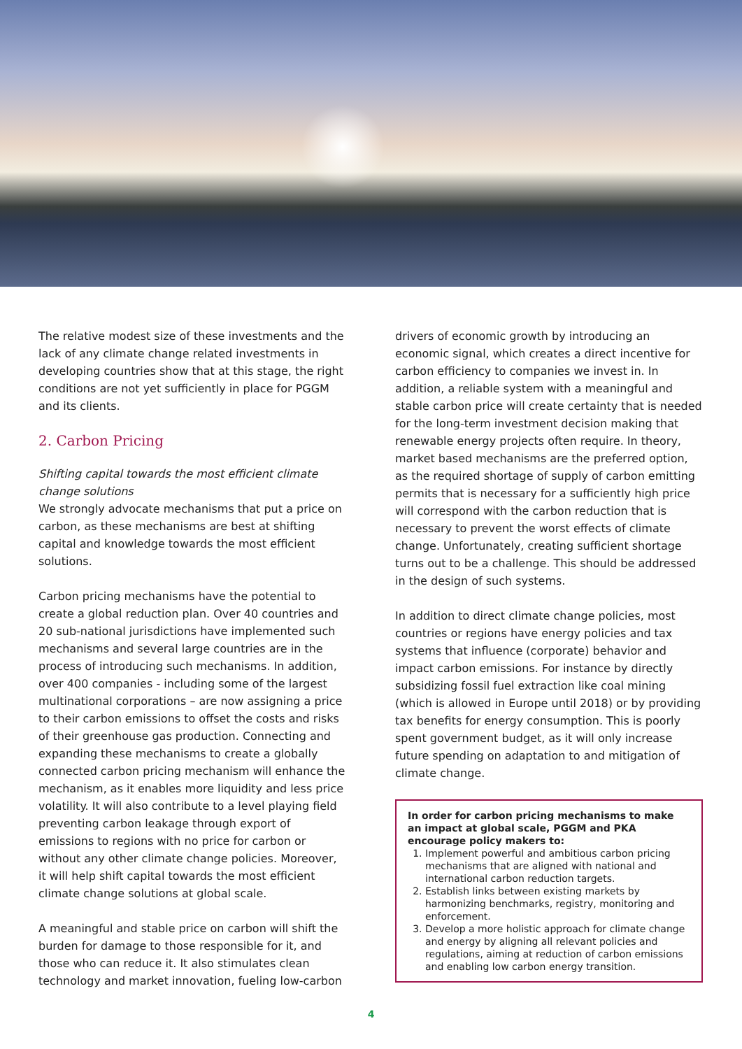The relative modest size of these investments and the lack of any climate change related investments in developing countries show that at this stage, the right conditions are not yet sufficiently in place for PGGM and its clients.
2. Carbon Pricing
Shifting capital towards the most efficient climate change solutions
We strongly advocate mechanisms that put a price on carbon, as these mechanisms are best at shifting capital and knowledge towards the most efficient solutions.
Carbon pricing mechanisms have the potential to create a global reduction plan. Over 40 countries and 20 sub-national jurisdictions have implemented such mechanisms and several large countries are in the process of introducing such mechanisms. In addition, over 400 companies - including some of the largest multinational corporations – are now assigning a price to their carbon emissions to offset the costs and risks of their greenhouse gas production. Connecting and expanding these mechanisms to create a globally connected carbon pricing mechanism will enhance the mechanism, as it enables more liquidity and less price volatility. It will also contribute to a level playing field preventing carbon leakage through export of emissions to regions with no price for carbon or without any other climate change policies. Moreover, it will help shift capital towards the most efficient climate change solutions at global scale.
A meaningful and stable price on carbon will shift the burden for damage to those responsible for it, and those who can reduce it. It also stimulates clean technology and market innovation, fueling low-carbon
drivers of economic growth by introducing an economic signal, which creates a direct incentive for carbon efficiency to companies we invest in. In addition, a reliable system with a meaningful and stable carbon price will create certainty that is needed for the long-term investment decision making that renewable energy projects often require. In theory, market based mechanisms are the preferred option, as the required shortage of supply of carbon emitting permits that is necessary for a sufficiently high price will correspond with the carbon reduction that is necessary to prevent the worst effects of climate change. Unfortunately, creating sufficient shortage turns out to be a challenge. This should be addressed in the design of such systems.
In addition to direct climate change policies, most countries or regions have energy policies and tax systems that influence (corporate) behavior and impact carbon emissions. For instance by directly subsidizing fossil fuel extraction like coal mining (which is allowed in Europe until 2018) or by providing tax benefits for energy consumption. This is poorly spent government budget, as it will only increase future spending on adaptation to and mitigation of climate change.
In order for carbon pricing mechanisms to make an impact at global scale, PGGM and PKA encourage policy makers to:
1. Implement powerful and ambitious carbon pricing mechanisms that are aligned with national and international carbon reduction targets.
2. Establish links between existing markets by harmonizing benchmarks, registry, monitoring and enforcement.
3. Develop a more holistic approach for climate change and energy by aligning all relevant policies and regulations, aiming at reduction of carbon emissions and enabling low carbon energy transition.
4